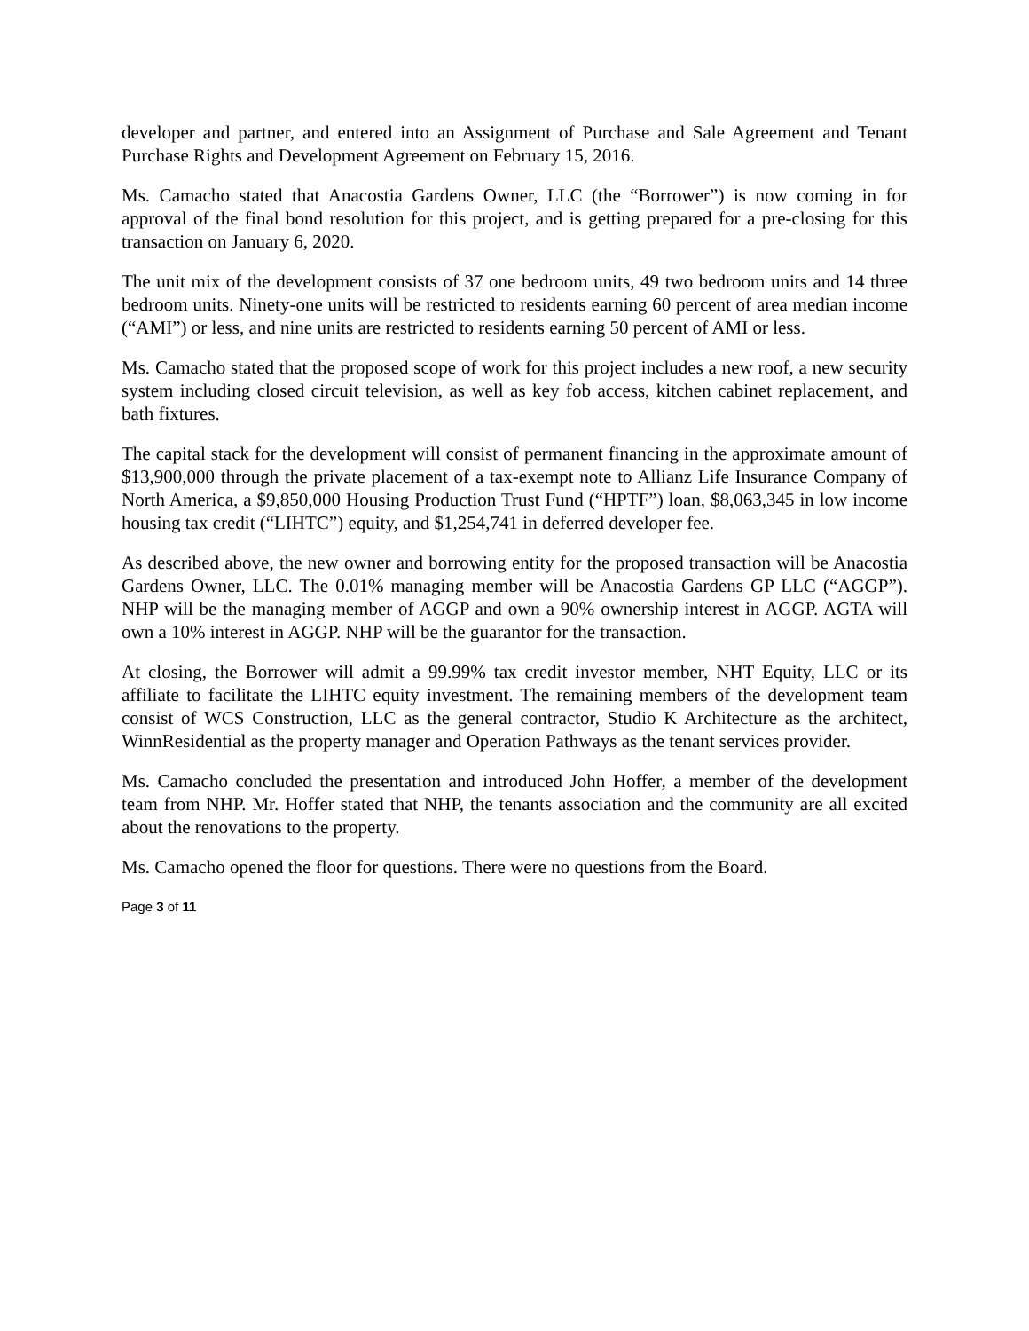developer and partner, and entered into an Assignment of Purchase and Sale Agreement and Tenant Purchase Rights and Development Agreement on February 15, 2016.
Ms. Camacho stated that Anacostia Gardens Owner, LLC (the “Borrower”) is now coming in for approval of the final bond resolution for this project, and is getting prepared for a pre-closing for this transaction on January 6, 2020.
The unit mix of the development consists of 37 one bedroom units, 49 two bedroom units and 14 three bedroom units. Ninety-one units will be restricted to residents earning 60 percent of area median income (“AMI”) or less, and nine units are restricted to residents earning 50 percent of AMI or less.
Ms. Camacho stated that the proposed scope of work for this project includes a new roof, a new security system including closed circuit television, as well as key fob access, kitchen cabinet replacement, and bath fixtures.
The capital stack for the development will consist of permanent financing in the approximate amount of $13,900,000 through the private placement of a tax-exempt note to Allianz Life Insurance Company of North America, a $9,850,000 Housing Production Trust Fund (“HPTF”) loan, $8,063,345 in low income housing tax credit (“LIHTC”) equity, and $1,254,741 in deferred developer fee.
As described above, the new owner and borrowing entity for the proposed transaction will be Anacostia Gardens Owner, LLC. The 0.01% managing member will be Anacostia Gardens GP LLC (“AGGP”). NHP will be the managing member of AGGP and own a 90% ownership interest in AGGP. AGTA will own a 10% interest in AGGP. NHP will be the guarantor for the transaction.
At closing, the Borrower will admit a 99.99% tax credit investor member, NHT Equity, LLC or its affiliate to facilitate the LIHTC equity investment. The remaining members of the development team consist of WCS Construction, LLC as the general contractor, Studio K Architecture as the architect, WinnResidential as the property manager and Operation Pathways as the tenant services provider.
Ms. Camacho concluded the presentation and introduced John Hoffer, a member of the development team from NHP. Mr. Hoffer stated that NHP, the tenants association and the community are all excited about the renovations to the property.
Ms. Camacho opened the floor for questions. There were no questions from the Board.
Page 3 of 11